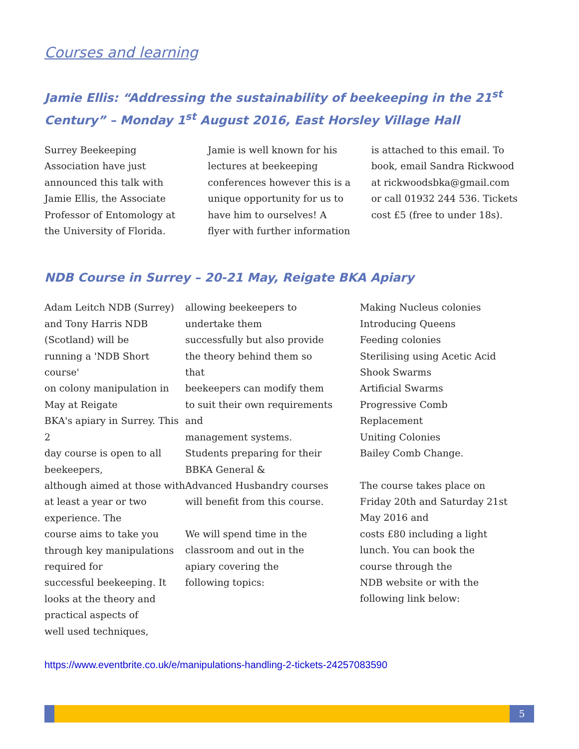Courses and learning
Jamie Ellis: “Addressing the sustainability of beekeeping in the 21<sup>st</sup> Century” – Monday 1<sup>st</sup> August 2016, East Horsley Village Hall
Surrey Beekeeping
Association have just
announced this talk with
Jamie Ellis, the Associate
Professor of Entomology at
the University of Florida.
Jamie is well known for his
lectures at beekeeping
conferences however this is a
unique opportunity for us to
have him to ourselves! A
flyer with further information
is attached to this email. To
book, email Sandra Rickwood
at rickwoodsbka@gmail.com
or call 01932 244 536. Tickets
cost £5 (free to under 18s).
NDB Course in Surrey – 20-21 May, Reigate BKA Apiary
Adam Leitch NDB (Surrey)
and Tony Harris NDB
(Scotland) will be
running a 'NDB Short course'
on colony manipulation in
May at Reigate
BKA's apiary in Surrey. This 2
day course is open to all
beekeepers,
although aimed at those with
at least a year or two
experience. The
course aims to take you
through key manipulations
required for
successful beekeeping. It
looks at the theory and
practical aspects of
well used techniques,
allowing beekeepers to
undertake them
successfully but also provide
the theory behind them so
that
beekeepers can modify them
to suit their own requirements
and
management systems.
Students preparing for their
BBKA General &
Advanced Husbandry courses
will benefit from this course.
We will spend time in the
classroom and out in the
apiary covering the
following topics:
Making Nucleus colonies
Introducing Queens
Feeding colonies
Sterilising using Acetic Acid
Shook Swarms
Artificial Swarms
Progressive Comb
Replacement
Uniting Colonies
Bailey Comb Change.
The course takes place on
Friday 20th and Saturday 21st
May 2016 and
costs £80 including a light
lunch. You can book the
course through the
NDB website or with the
following link below:
https://www.eventbrite.co.uk/e/manipulations-handling-2-tickets-24257083590
5